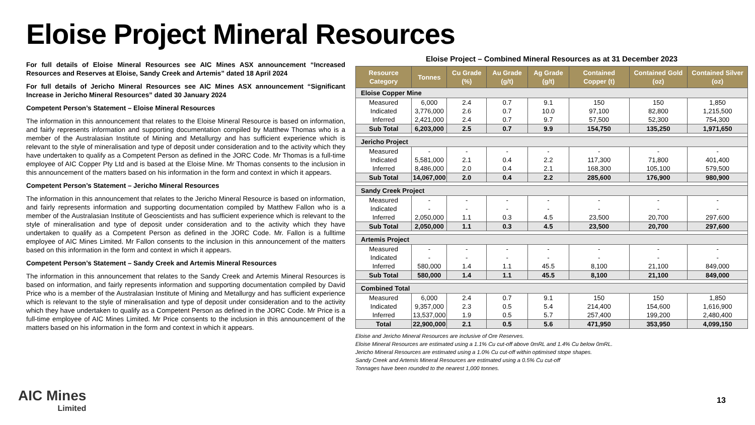Eloise Project Mineral Resources
For full details of Eloise Mineral Resources see AIC Mines ASX announcement “Increased Resources and Reserves at Eloise, Sandy Creek and Artemis” dated 18 April 2024
For full details of Jericho Mineral Resources see AIC Mines ASX announcement “Significant Increase in Jericho Mineral Resources” dated 30 January 2024
Competent Person’s Statement – Eloise Mineral Resources
The information in this announcement that relates to the Eloise Mineral Resource is based on information, and fairly represents information and supporting documentation compiled by Matthew Thomas who is a member of the Australasian Institute of Mining and Metallurgy and has sufficient experience which is relevant to the style of mineralisation and type of deposit under consideration and to the activity which they have undertaken to qualify as a Competent Person as defined in the JORC Code. Mr Thomas is a full-time employee of AIC Copper Pty Ltd and is based at the Eloise Mine. Mr Thomas consents to the inclusion in this announcement of the matters based on his information in the form and context in which it appears.
Competent Person’s Statement – Jericho Mineral Resources
The information in this announcement that relates to the Jericho Mineral Resource is based on information, and fairly represents information and supporting documentation compiled by Matthew Fallon who is a member of the Australasian Institute of Geoscientists and has sufficient experience which is relevant to the style of mineralisation and type of deposit under consideration and to the activity which they have undertaken to qualify as a Competent Person as defined in the JORC Code. Mr. Fallon is a fulltime employee of AIC Mines Limited. Mr Fallon consents to the inclusion in this announcement of the matters based on this information in the form and context in which it appears.
Competent Person’s Statement – Sandy Creek and Artemis Mineral Resources
The information in this announcement that relates to the Sandy Creek and Artemis Mineral Resources is based on information, and fairly represents information and supporting documentation compiled by David Price who is a member of the Australasian Institute of Mining and Metallurgy and has sufficient experience which is relevant to the style of mineralisation and type of deposit under consideration and to the activity which they have undertaken to qualify as a Competent Person as defined in the JORC Code. Mr Price is a full-time employee of AIC Mines Limited. Mr Price consents to the inclusion in this announcement of the matters based on his information in the form and context in which it appears.
Eloise Project – Combined Mineral Resources as at 31 December 2023
| Resource Category | Tonnes | Cu Grade (%) | Au Grade (g/t) | Ag Grade (g/t) | Contained Copper (t) | Contained Gold (oz) | Contained Silver (oz) |
| --- | --- | --- | --- | --- | --- | --- | --- |
| Eloise Copper Mine | | | | | | | |
| Measured | 6,000 | 2.4 | 0.7 | 9.1 | 150 | 150 | 1,850 |
| Indicated | 3,776,000 | 2.6 | 0.7 | 10.0 | 97,100 | 82,800 | 1,215,500 |
| Inferred | 2,421,000 | 2.4 | 0.7 | 9.7 | 57,500 | 52,300 | 754,300 |
| Sub Total | 6,203,000 | 2.5 | 0.7 | 9.9 | 154,750 | 135,250 | 1,971,650 |
| Jericho Project | | | | | | | |
| Measured | - | - | - | - | - | - | - |
| Indicated | 5,581,000 | 2.1 | 0.4 | 2.2 | 117,300 | 71,800 | 401,400 |
| Inferred | 8,486,000 | 2.0 | 0.4 | 2.1 | 168,300 | 105,100 | 579,500 |
| Sub Total | 14,067,000 | 2.0 | 0.4 | 2.2 | 285,600 | 176,900 | 980,900 |
| Sandy Creek Project | | | | | | | |
| Measured | - | - | - | - | - | - | - |
| Indicated | - | - | - | - | - | - | - |
| Inferred | 2,050,000 | 1.1 | 0.3 | 4.5 | 23,500 | 20,700 | 297,600 |
| Sub Total | 2,050,000 | 1.1 | 0.3 | 4.5 | 23,500 | 20,700 | 297,600 |
| Artemis Project | | | | | | | |
| Measured | - | - | - | - | - | - | - |
| Indicated | - | - | - | - | - | - | - |
| Inferred | 580,000 | 1.4 | 1.1 | 45.5 | 8,100 | 21,100 | 849,000 |
| Sub Total | 580,000 | 1.4 | 1.1 | 45.5 | 8,100 | 21,100 | 849,000 |
| Combined Total | | | | | | | |
| Measured | 6,000 | 2.4 | 0.7 | 9.1 | 150 | 150 | 1,850 |
| Indicated | 9,357,000 | 2.3 | 0.5 | 5.4 | 214,400 | 154,600 | 1,616,900 |
| Inferred | 13,537,000 | 1.9 | 0.5 | 5.7 | 257,400 | 199,200 | 2,480,400 |
| Total | 22,900,000 | 2.1 | 0.5 | 5.6 | 471,950 | 353,950 | 4,099,150 |
Eloise and Jericho Mineral Resources are inclusive of Ore Reserves.
Eloise Mineral Resources are estimated using a 1.1% Cu cut-off above 0mRL and 1.4% Cu below 0mRL.
Jericho Mineral Resources are estimated using a 1.0% Cu cut-off within optimised stope shapes.
Sandy Creek and Artemis Mineral Resources are estimated using a 0.5% Cu cut-off
Tonnages have been rounded to the nearest 1,000 tonnes.
AIC Mines
Limited
13